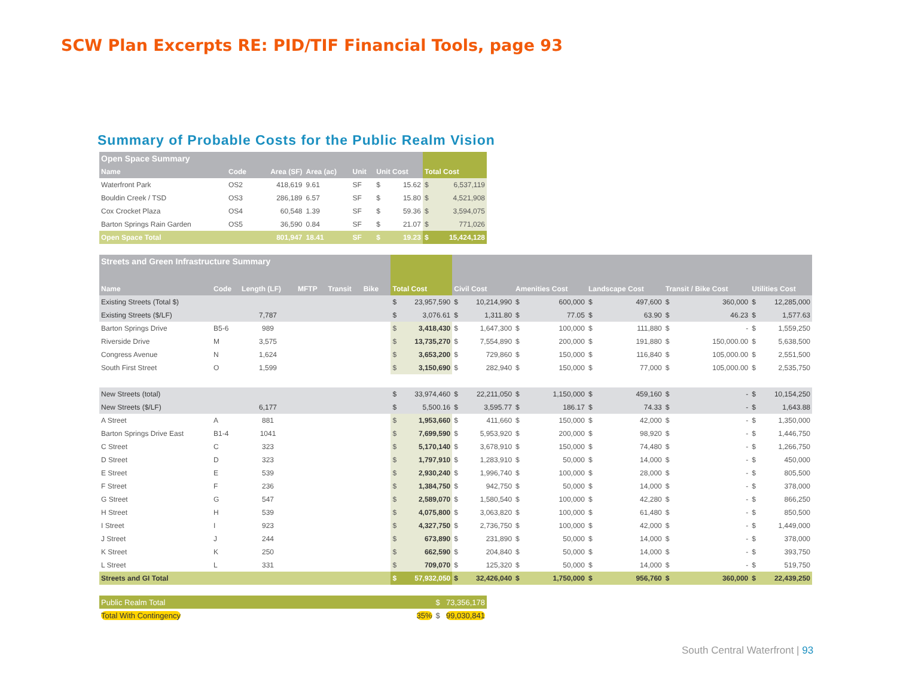SCW Plan Excerpts RE: PID/TIF Financial Tools, page 93
Summary of Probable Costs for the Public Realm Vision
| Open Space Summary | | | | | | | | |
| --- | --- | --- | --- | --- | --- | --- | --- | --- |
| Name | Code | Area (SF) | Area (ac) | Unit | Unit Cost | | Total Cost | |
| Waterfront Park | OS2 | 418,619 | 9.61 | SF | $ | 15.62 | $ | 6,537,119 |
| Bouldin Creek / TSD | OS3 | 286,189 | 6.57 | SF | $ | 15.80 | $ | 4,521,908 |
| Cox Crocket Plaza | OS4 | 60,548 | 1.39 | SF | $ | 59.36 | $ | 3,594,075 |
| Barton Springs Rain Garden | OS5 | 36,590 | 0.84 | SF | $ | 21.07 | $ | 771,026 |
| Open Space Total | | 801,947 | 18.41 | SF | $ | 19.23 | $ | 15,424,128 |
| Streets and Green Infrastructure Summary | | | | | | | | | | | | | | | | | | |
| --- | --- | --- | --- | --- | --- | --- | --- | --- | --- | --- | --- | --- | --- | --- | --- | --- | --- | --- |
| Name | Code | Length (LF) | MFTP | Transit | Bike | | Total Cost | | Civil Cost | | Amenities Cost | | Landscape Cost | | Transit / Bike Cost | | Utilities Cost | |
| Existing Streets (Total $) | | | | | | | $ | 23,957,590 | $ | 10,214,990 | $ | 600,000 | $ | 497,600 | $ | 360,000 | $ | 12,285,000 |
| Existing Streets ($/LF) | | 7,787 | | | | | $ | 3,076.61 | $ | 1,311.80 | $ | 77.05 | $ | 63.90 | $ | 46.23 | $ | 1,577.63 |
| Barton Springs Drive | B5-6 | 989 | | | | | $ | 3,418,430 | $ | 1,647,300 | $ | 100,000 | $ | 111,880 | $ | - | $ | 1,559,250 |
| Riverside Drive | M | 3,575 | | | | | $ | 13,735,270 | $ | 7,554,890 | $ | 200,000 | $ | 191,880 | $ | 150,000.00 | $ | 5,638,500 |
| Congress Avenue | N | 1,624 | | | | | $ | 3,653,200 | $ | 729,860 | $ | 150,000 | $ | 116,840 | $ | 105,000.00 | $ | 2,551,500 |
| South First Street | O | 1,599 | | | | | $ | 3,150,690 | $ | 282,940 | $ | 150,000 | $ | 77,000 | $ | 105,000.00 | $ | 2,535,750 |
| New Streets (total) | | | | | | | $ | 33,974,460 | $ | 22,211,050 | $ | 1,150,000 | $ | 459,160 | $ | - | $ | 10,154,250 |
| New Streets ($/LF) | | 6,177 | | | | | $ | 5,500.16 | $ | 3,595.77 | $ | 186.17 | $ | 74.33 | $ | - | $ | 1,643.88 |
| A Street | A | 881 | | | | | $ | 1,953,660 | $ | 411,660 | $ | 150,000 | $ | 42,000 | $ | - | $ | 1,350,000 |
| Barton Springs Drive East | B1-4 | 1041 | | | | | $ | 7,699,590 | $ | 5,953,920 | $ | 200,000 | $ | 98,920 | $ | - | $ | 1,446,750 |
| C Street | C | 323 | | | | | $ | 5,170,140 | $ | 3,678,910 | $ | 150,000 | $ | 74,480 | $ | - | $ | 1,266,750 |
| D Street | D | 323 | | | | | $ | 1,797,910 | $ | 1,283,910 | $ | 50,000 | $ | 14,000 | $ | - | $ | 450,000 |
| E Street | E | 539 | | | | | $ | 2,930,240 | $ | 1,996,740 | $ | 100,000 | $ | 28,000 | $ | - | $ | 805,500 |
| F Street | F | 236 | | | | | $ | 1,384,750 | $ | 942,750 | $ | 50,000 | $ | 14,000 | $ | - | $ | 378,000 |
| G Street | G | 547 | | | | | $ | 2,589,070 | $ | 1,580,540 | $ | 100,000 | $ | 42,280 | $ | - | $ | 866,250 |
| H Street | H | 539 | | | | | $ | 4,075,800 | $ | 3,063,820 | $ | 100,000 | $ | 61,480 | $ | - | $ | 850,500 |
| I Street | I | 923 | | | | | $ | 4,327,750 | $ | 2,736,750 | $ | 100,000 | $ | 42,000 | $ | - | $ | 1,449,000 |
| J Street | J | 244 | | | | | $ | 673,890 | $ | 231,890 | $ | 50,000 | $ | 14,000 | $ | - | $ | 378,000 |
| K Street | K | 250 | | | | | $ | 662,590 | $ | 204,840 | $ | 50,000 | $ | 14,000 | $ | - | $ | 393,750 |
| L Street | L | 331 | | | | | $ | 709,070 | $ | 125,320 | $ | 50,000 | $ | 14,000 | $ | - | $ | 519,750 |
| Streets and GI Total | | | | | | | $ | 57,932,050 | $ | 32,426,040 | $ | 1,750,000 | $ | 956,760 | $ | 360,000 | $ | 22,439,250 |
| Public Realm Total | | $ | 73,356,178 |
| Total With Contingency | 35% | $ | 99,030,841 |
South Central Waterfront | 93